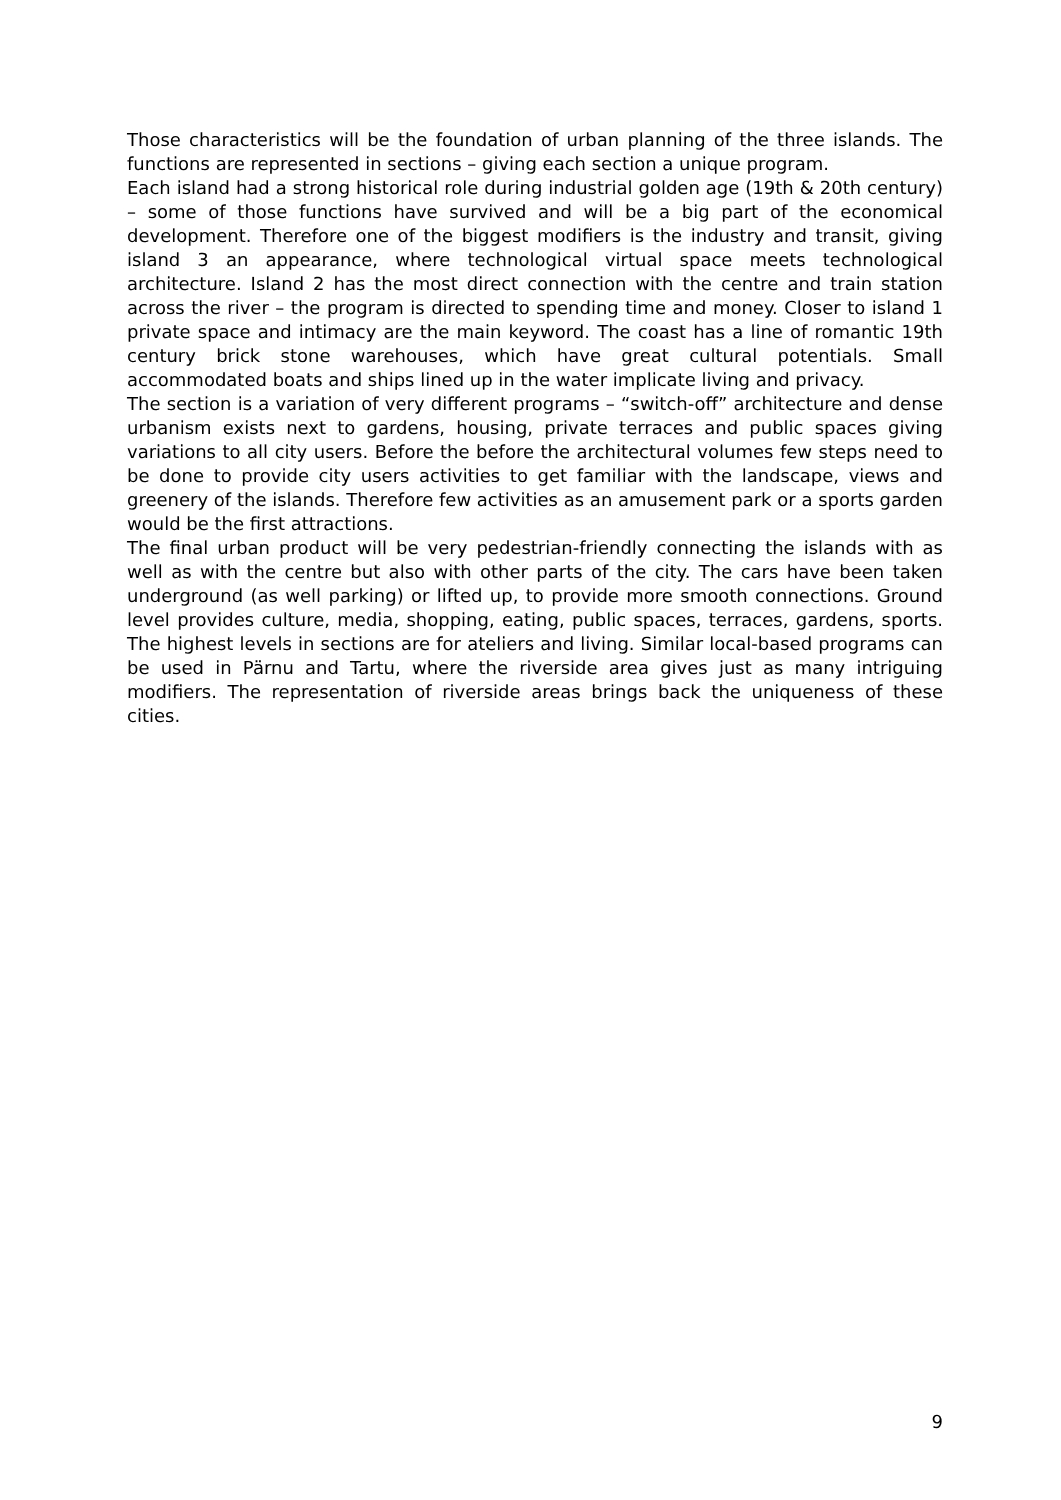Those characteristics will be the foundation of urban planning of the three islands. The functions are represented in sections – giving each section a unique program.
Each island had a strong historical role during industrial golden age (19th & 20th century) – some of those functions have survived and will be a big part of the economical development. Therefore one of the biggest modifiers is the industry and transit, giving island 3 an appearance, where technological virtual space meets technological architecture. Island 2 has the most direct connection with the centre and train station across the river – the program is directed to spending time and money. Closer to island 1 private space and intimacy are the main keyword. The coast has a line of romantic 19th century brick stone warehouses, which have great cultural potentials. Small accommodated boats and ships lined up in the water implicate living and privacy.
The section is a variation of very different programs – “switch-off” architecture and dense urbanism exists next to gardens, housing, private terraces and public spaces giving variations to all city users. Before the before the architectural volumes few steps need to be done to provide city users activities to get familiar with the landscape, views and greenery of the islands. Therefore few activities as an amusement park or a sports garden would be the first attractions.
The final urban product will be very pedestrian-friendly connecting the islands with as well as with the centre but also with other parts of the city. The cars have been taken underground (as well parking) or lifted up, to provide more smooth connections. Ground level provides culture, media, shopping, eating, public spaces, terraces, gardens, sports. The highest levels in sections are for ateliers and living. Similar local-based programs can be used in Pärnu and Tartu, where the riverside area gives just as many intriguing modifiers. The representation of riverside areas brings back the uniqueness of these cities.
9